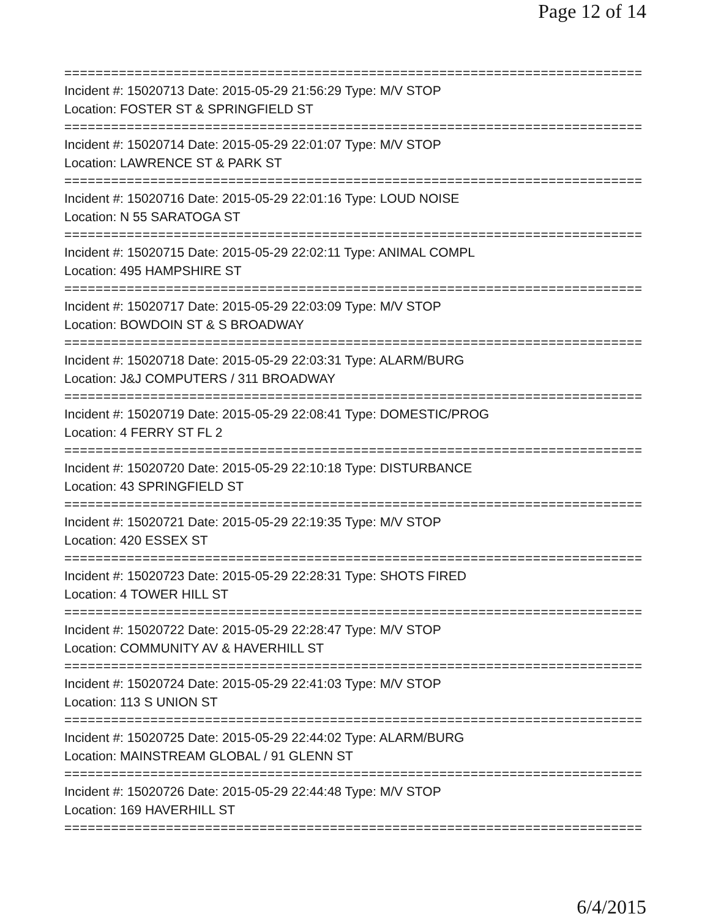Page 12 of 14
==============================================================================
Incident #: 15020713 Date: 2015-05-29 21:56:29 Type: M/V STOP
Location: FOSTER ST & SPRINGFIELD ST
==============================================================================
Incident #: 15020714 Date: 2015-05-29 22:01:07 Type: M/V STOP
Location: LAWRENCE ST & PARK ST
==============================================================================
Incident #: 15020716 Date: 2015-05-29 22:01:16 Type: LOUD NOISE
Location: N 55 SARATOGA ST
==============================================================================
Incident #: 15020715 Date: 2015-05-29 22:02:11 Type: ANIMAL COMPL
Location: 495 HAMPSHIRE ST
==============================================================================
Incident #: 15020717 Date: 2015-05-29 22:03:09 Type: M/V STOP
Location: BOWDOIN ST & S BROADWAY
==============================================================================
Incident #: 15020718 Date: 2015-05-29 22:03:31 Type: ALARM/BURG
Location: J&J COMPUTERS / 311 BROADWAY
==============================================================================
Incident #: 15020719 Date: 2015-05-29 22:08:41 Type: DOMESTIC/PROG
Location: 4 FERRY ST FL 2
==============================================================================
Incident #: 15020720 Date: 2015-05-29 22:10:18 Type: DISTURBANCE
Location: 43 SPRINGFIELD ST
==============================================================================
Incident #: 15020721 Date: 2015-05-29 22:19:35 Type: M/V STOP
Location: 420 ESSEX ST
==============================================================================
Incident #: 15020723 Date: 2015-05-29 22:28:31 Type: SHOTS FIRED
Location: 4 TOWER HILL ST
==============================================================================
Incident #: 15020722 Date: 2015-05-29 22:28:47 Type: M/V STOP
Location: COMMUNITY AV & HAVERHILL ST
==============================================================================
Incident #: 15020724 Date: 2015-05-29 22:41:03 Type: M/V STOP
Location: 113 S UNION ST
==============================================================================
Incident #: 15020725 Date: 2015-05-29 22:44:02 Type: ALARM/BURG
Location: MAINSTREAM GLOBAL / 91 GLENN ST
==============================================================================
Incident #: 15020726 Date: 2015-05-29 22:44:48 Type: M/V STOP
Location: 169 HAVERHILL ST
==============================================================================
6/4/2015